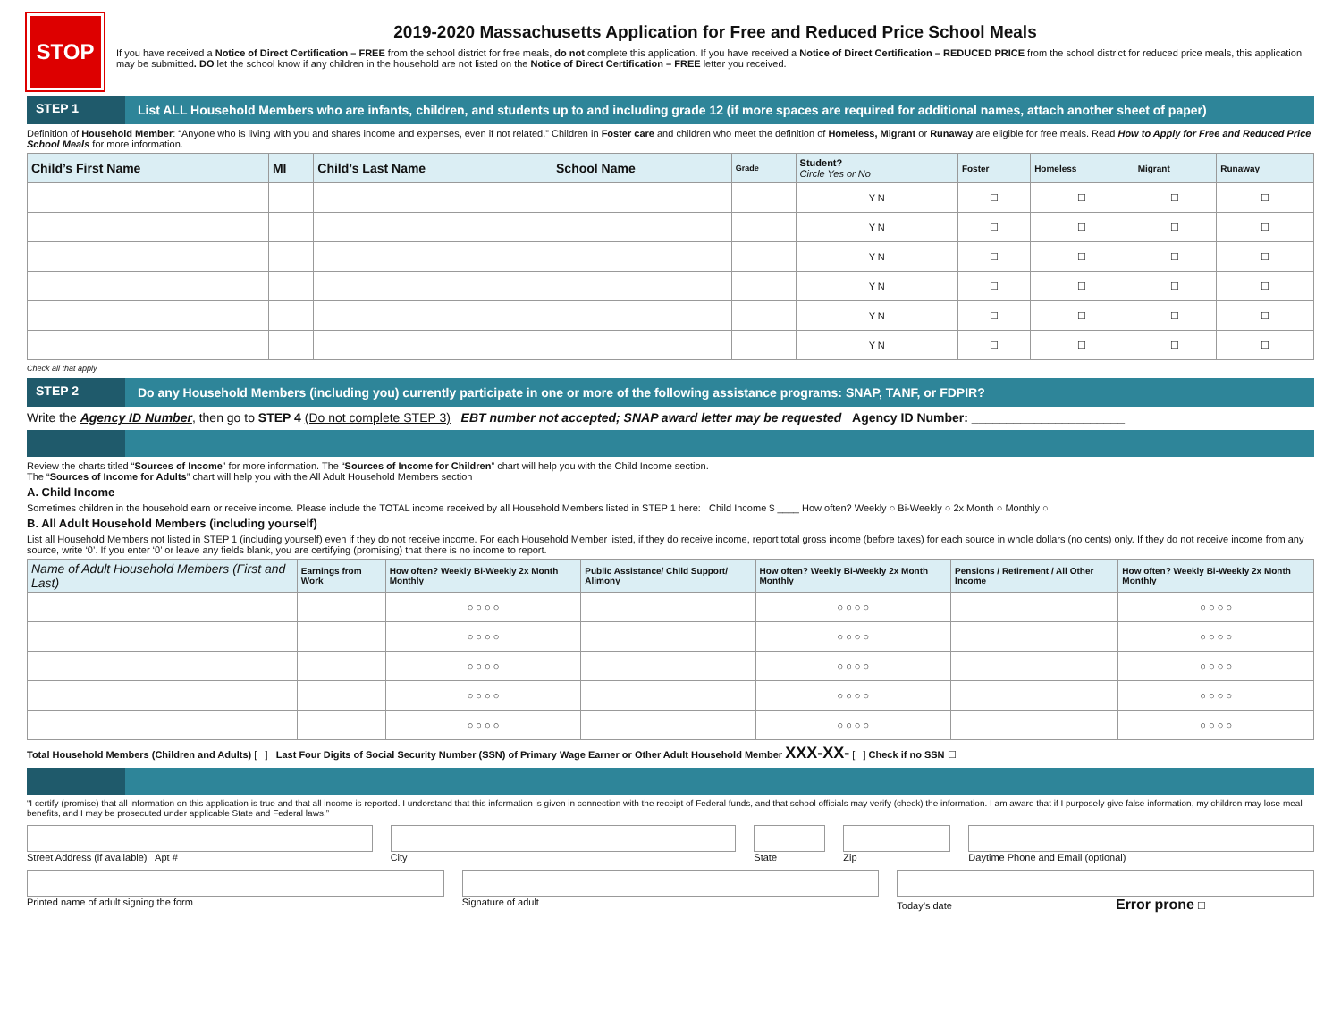STOP
2019-2020 Massachusetts Application for Free and Reduced Price School Meals
If you have received a Notice of Direct Certification – FREE from the school district for free meals, do not complete this application. If you have received a Notice of Direct Certification – REDUCED PRICE from the school district for reduced price meals, this application may be submitted. DO let the school know if any children in the household are not listed on the Notice of Direct Certification – FREE letter you received.
STEP 1 List ALL Household Members who are infants, children, and students up to and including grade 12 (if more spaces are required for additional names, attach another sheet of paper)
Definition of Household Member: “Anyone who is living with you and shares income and expenses, even if not related.” Children in Foster care and children who meet the definition of Homeless, Migrant or Runaway are eligible for free meals. Read How to Apply for Free and Reduced Price School Meals for more information.
| Child’s First Name | MI | Child’s Last Name | School Name | Grade | Student? Circle Yes or No | Foster | Homeless | Migrant | Runaway |
| --- | --- | --- | --- | --- | --- | --- | --- | --- | --- |
| | | | | | Y N | ☐ | ☐ | ☐ | ☐ |
| | | | | | Y N | ☐ | ☐ | ☐ | ☐ |
| | | | | | Y N | ☐ | ☐ | ☐ | ☐ |
| | | | | | Y N | ☐ | ☐ | ☐ | ☐ |
| | | | | | Y N | ☐ | ☐ | ☐ | ☐ |
| | | | | | Y N | ☐ | ☐ | ☐ | ☐ |
Check all that apply
STEP 2 Do any Household Members (including you) currently participate in one or more of the following assistance programs: SNAP, TANF, or FDPIR?
Write the Agency ID Number, then go to STEP 4 (Do not complete STEP 3) EBT number not accepted; SNAP award letter may be requested Agency ID Number: ______________________
Review the charts titled “Sources of Income” for more information. The “Sources of Income for Children” chart will help you with the Child Income section.
The “Sources of Income for Adults” chart will help you with the All Adult Household Members section
A. Child Income
Sometimes children in the household earn or receive income. Please include the TOTAL income received by all Household Members listed in STEP 1 here: Child Income $ ____ How often? Weekly ○ Bi-Weekly ○ 2x Month ○ Monthly ○
B. All Adult Household Members (including yourself)
List all Household Members not listed in STEP 1 (including yourself) even if they do not receive income. For each Household Member listed, if they do receive income, report total gross income (before taxes) for each source in whole dollars (no cents) only. If they do not receive income from any source, write ‘0’. If you enter ‘0’ or leave any fields blank, you are certifying (promising) that there is no income to report.
| Name of Adult Household Members (First and Last) | Earnings from Work | How often? Weekly Bi-Weekly 2x Month Monthly | Public Assistance/ Child Support/ Alimony | How often? Weekly Bi-Weekly 2x Month Monthly | Pensions / Retirement / All Other Income | How often? Weekly Bi-Weekly 2x Month Monthly |
| --- | --- | --- | --- | --- | --- | --- |
| | | ○ ○ ○ ○ | | ○ ○ ○ ○ | | ○ ○ ○ ○ |
| | | ○ ○ ○ ○ | | ○ ○ ○ ○ | | ○ ○ ○ ○ |
| | | ○ ○ ○ ○ | | ○ ○ ○ ○ | | ○ ○ ○ ○ |
| | | ○ ○ ○ ○ | | ○ ○ ○ ○ | | ○ ○ ○ ○ |
| | | ○ ○ ○ ○ | | ○ ○ ○ ○ | | ○ ○ ○ ○ |
Total Household Members (Children and Adults) [ ] Last Four Digits of Social Security Number (SSN) of Primary Wage Earner or Other Adult Household Member XXX-XX- [ ] Check if no SSN ☐
“I certify (promise) that all information on this application is true and that all income is reported. I understand that this information is given in connection with the receipt of Federal funds, and that school officials may verify (check) the information. I am aware that if I purposely give false information, my children may lose meal benefits, and I may be prosecuted under applicable State and Federal laws.”
Street Address (if available) Apt #
City State Zip Daytime Phone and Email (optional)
Printed name of adult signing the form
Signature of adult Today’s date Error prone ☐